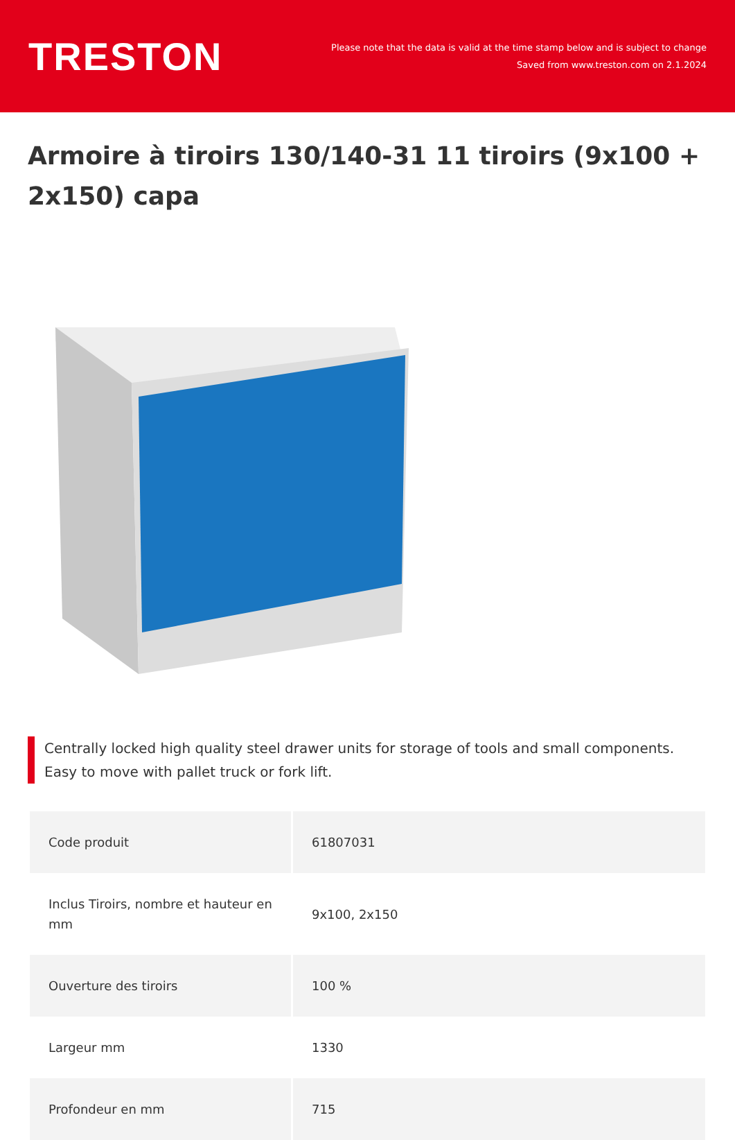TRESTON
Please note that the data is valid at the time stamp below and is subject to change
Saved from www.treston.com on 2.1.2024
Armoire à tiroirs 130/140-31 11 tiroirs (9x100 + 2x150) capa
Centrally locked high quality steel drawer units for storage of tools and small components. Easy to move with pallet truck or fork lift.
| Code produit | 61807031 |
| Inclus Tiroirs, nombre et hauteur en mm | 9x100, 2x150 |
| Ouverture des tiroirs | 100 % |
| Largeur mm | 1330 |
| Profondeur en mm | 715 |